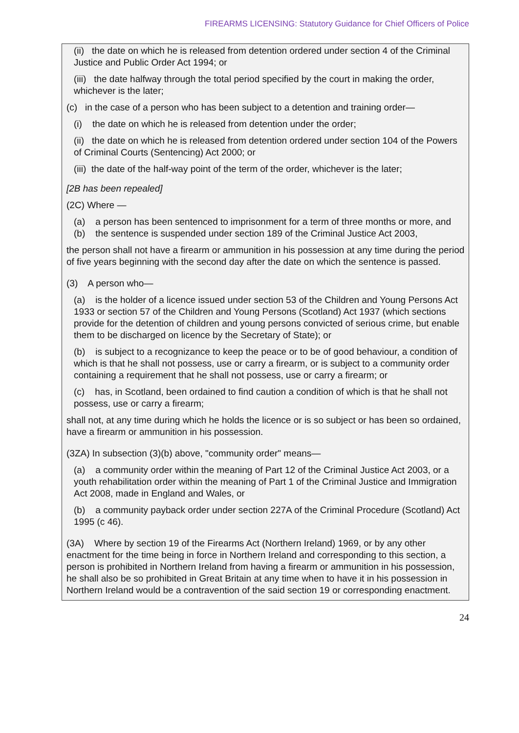FIREARMS LICENSING: Statutory Guidance for Chief Officers of Police
(ii) the date on which he is released from detention ordered under section 4 of the Criminal Justice and Public Order Act 1994; or
(iii) the date halfway through the total period specified by the court in making the order, whichever is the later;
(c) in the case of a person who has been subject to a detention and training order—
(i) the date on which he is released from detention under the order;
(ii) the date on which he is released from detention ordered under section 104 of the Powers of Criminal Courts (Sentencing) Act 2000; or
(iii) the date of the half-way point of the term of the order, whichever is the later;
[2B has been repealed]
(2C) Where —
(a) a person has been sentenced to imprisonment for a term of three months or more, and
(b) the sentence is suspended under section 189 of the Criminal Justice Act 2003,
the person shall not have a firearm or ammunition in his possession at any time during the period of five years beginning with the second day after the date on which the sentence is passed.
(3) A person who—
(a) is the holder of a licence issued under section 53 of the Children and Young Persons Act 1933 or section 57 of the Children and Young Persons (Scotland) Act 1937 (which sections provide for the detention of children and young persons convicted of serious crime, but enable them to be discharged on licence by the Secretary of State); or
(b) is subject to a recognizance to keep the peace or to be of good behaviour, a condition of which is that he shall not possess, use or carry a firearm, or is subject to a community order containing a requirement that he shall not possess, use or carry a firearm; or
(c) has, in Scotland, been ordained to find caution a condition of which is that he shall not possess, use or carry a firearm;
shall not, at any time during which he holds the licence or is so subject or has been so ordained, have a firearm or ammunition in his possession.
(3ZA) In subsection (3)(b) above, "community order" means—
(a) a community order within the meaning of Part 12 of the Criminal Justice Act 2003, or a youth rehabilitation order within the meaning of Part 1 of the Criminal Justice and Immigration Act 2008, made in England and Wales, or
(b) a community payback order under section 227A of the Criminal Procedure (Scotland) Act 1995 (c 46).
(3A) Where by section 19 of the Firearms Act (Northern Ireland) 1969, or by any other enactment for the time being in force in Northern Ireland and corresponding to this section, a person is prohibited in Northern Ireland from having a firearm or ammunition in his possession, he shall also be so prohibited in Great Britain at any time when to have it in his possession in Northern Ireland would be a contravention of the said section 19 or corresponding enactment.
24